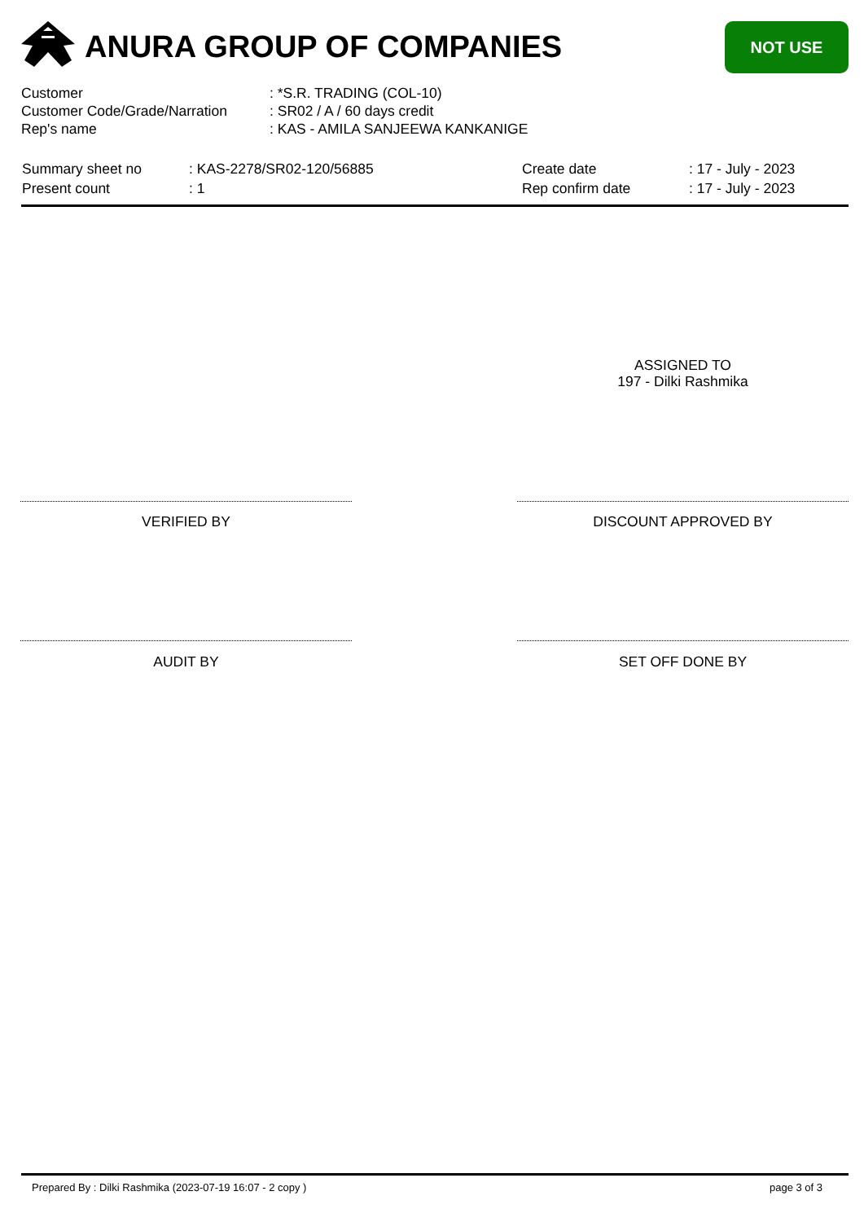ANURA GROUP OF COMPANIES NOT USE
| Customer | : *S.R. TRADING (COL-10) |
| Customer Code/Grade/Narration | : SR02 / A / 60 days credit |
| Rep's name | : KAS - AMILA SANJEEWA KANKANIGE |
| Summary sheet no | : KAS-2278/SR02-120/56885 | Create date | : 17 - July - 2023 |
| Present count | : 1 | Rep confirm date | : 17 - July - 2023 |
ASSIGNED TO
197 - Dilki Rashmika
VERIFIED BY DISCOUNT APPROVED BY
AUDIT BY SET OFF DONE BY
Prepared By : Dilki Rashmika (2023-07-19 16:07 - 2 copy )
page 3 of 3